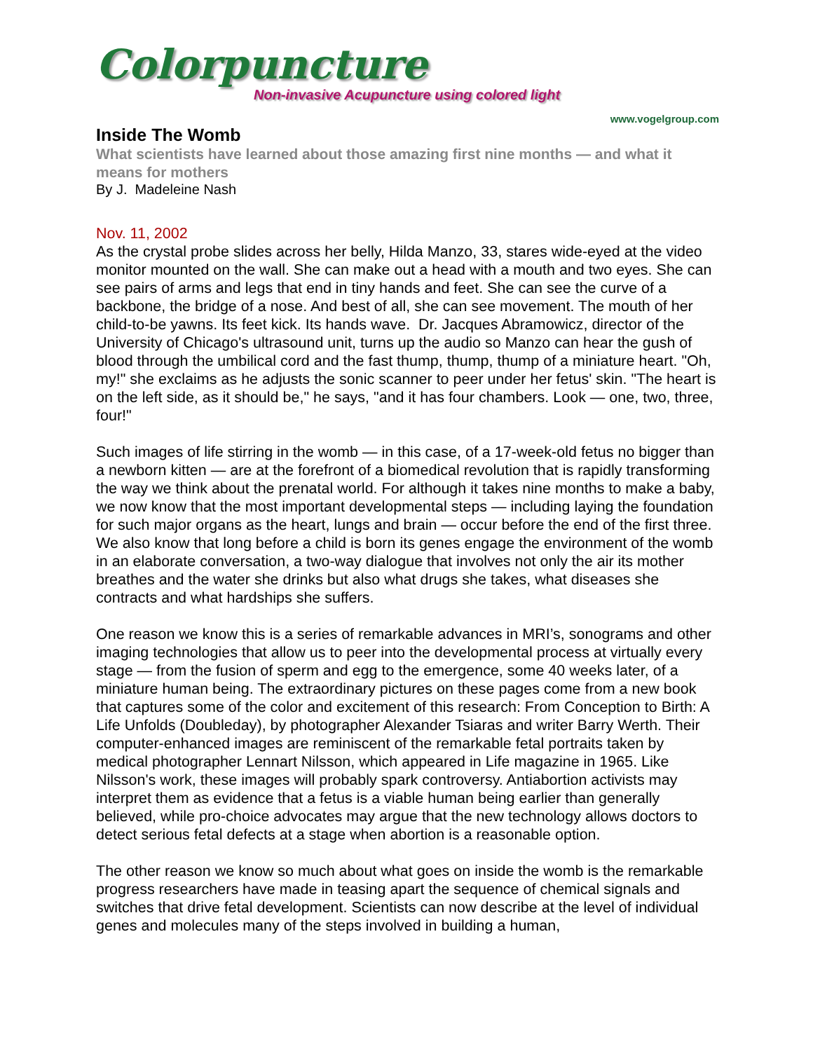Colorpuncture
Non-invasive Acupuncture using colored light
www.vogelgroup.com
Inside The Womb
What scientists have learned about those amazing first nine months — and what it means for mothers
By J. Madeleine Nash
Nov. 11, 2002
As the crystal probe slides across her belly, Hilda Manzo, 33, stares wide-eyed at the video monitor mounted on the wall. She can make out a head with a mouth and two eyes. She can see pairs of arms and legs that end in tiny hands and feet. She can see the curve of a backbone, the bridge of a nose. And best of all, she can see movement. The mouth of her child-to-be yawns. Its feet kick. Its hands wave. Dr. Jacques Abramowicz, director of the University of Chicago's ultrasound unit, turns up the audio so Manzo can hear the gush of blood through the umbilical cord and the fast thump, thump, thump of a miniature heart. "Oh, my!" she exclaims as he adjusts the sonic scanner to peer under her fetus' skin. "The heart is on the left side, as it should be," he says, "and it has four chambers. Look — one, two, three, four!"
Such images of life stirring in the womb — in this case, of a 17-week-old fetus no bigger than a newborn kitten — are at the forefront of a biomedical revolution that is rapidly transforming the way we think about the prenatal world. For although it takes nine months to make a baby, we now know that the most important developmental steps — including laying the foundation for such major organs as the heart, lungs and brain — occur before the end of the first three. We also know that long before a child is born its genes engage the environment of the womb in an elaborate conversation, a two-way dialogue that involves not only the air its mother breathes and the water she drinks but also what drugs she takes, what diseases she contracts and what hardships she suffers.
One reason we know this is a series of remarkable advances in MRI’s, sonograms and other imaging technologies that allow us to peer into the developmental process at virtually every stage — from the fusion of sperm and egg to the emergence, some 40 weeks later, of a miniature human being. The extraordinary pictures on these pages come from a new book that captures some of the color and excitement of this research: From Conception to Birth: A Life Unfolds (Doubleday), by photographer Alexander Tsiaras and writer Barry Werth. Their computer-enhanced images are reminiscent of the remarkable fetal portraits taken by medical photographer Lennart Nilsson, which appeared in Life magazine in 1965. Like Nilsson's work, these images will probably spark controversy. Antiabortion activists may interpret them as evidence that a fetus is a viable human being earlier than generally believed, while pro-choice advocates may argue that the new technology allows doctors to detect serious fetal defects at a stage when abortion is a reasonable option.
The other reason we know so much about what goes on inside the womb is the remarkable progress researchers have made in teasing apart the sequence of chemical signals and switches that drive fetal development. Scientists can now describe at the level of individual genes and molecules many of the steps involved in building a human,